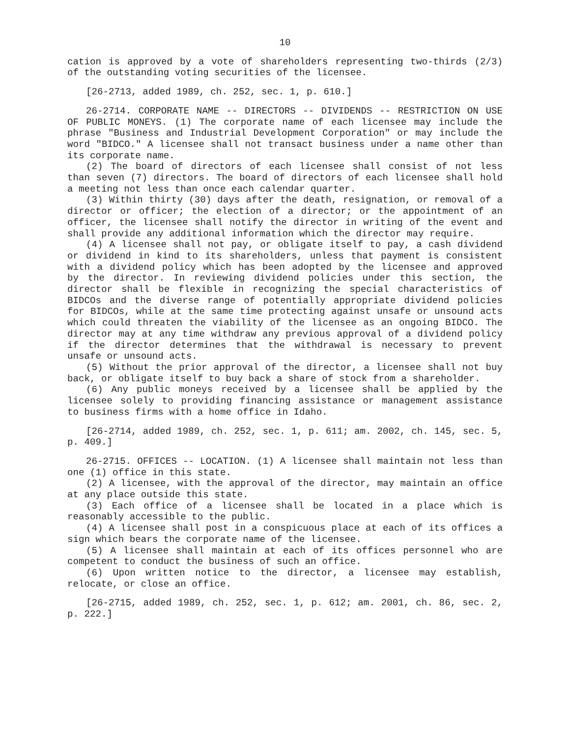10
cation is approved by a vote of shareholders representing two-thirds (2/3) of the outstanding voting securities of the licensee.
[26-2713, added 1989, ch. 252, sec. 1, p. 610.]
26-2714. CORPORATE NAME -- DIRECTORS -- DIVIDENDS -- RESTRICTION ON USE OF PUBLIC MONEYS. (1) The corporate name of each licensee may include the phrase "Business and Industrial Development Corporation" or may include the word "BIDCO." A licensee shall not transact business under a name other than its corporate name.
(2) The board of directors of each licensee shall consist of not less than seven (7) directors. The board of directors of each licensee shall hold a meeting not less than once each calendar quarter.
(3) Within thirty (30) days after the death, resignation, or removal of a director or officer; the election of a director; or the appointment of an officer, the licensee shall notify the director in writing of the event and shall provide any additional information which the director may require.
(4) A licensee shall not pay, or obligate itself to pay, a cash dividend or dividend in kind to its shareholders, unless that payment is consistent with a dividend policy which has been adopted by the licensee and approved by the director. In reviewing dividend policies under this section, the director shall be flexible in recognizing the special characteristics of BIDCOs and the diverse range of potentially appropriate dividend policies for BIDCOs, while at the same time protecting against unsafe or unsound acts which could threaten the viability of the licensee as an ongoing BIDCO. The director may at any time withdraw any previous approval of a dividend policy if the director determines that the withdrawal is necessary to prevent unsafe or unsound acts.
(5) Without the prior approval of the director, a licensee shall not buy back, or obligate itself to buy back a share of stock from a shareholder.
(6) Any public moneys received by a licensee shall be applied by the licensee solely to providing financing assistance or management assistance to business firms with a home office in Idaho.
[26-2714, added 1989, ch. 252, sec. 1, p. 611; am. 2002, ch. 145, sec. 5, p. 409.]
26-2715. OFFICES -- LOCATION. (1) A licensee shall maintain not less than one (1) office in this state.
(2) A licensee, with the approval of the director, may maintain an office at any place outside this state.
(3) Each office of a licensee shall be located in a place which is reasonably accessible to the public.
(4) A licensee shall post in a conspicuous place at each of its offices a sign which bears the corporate name of the licensee.
(5) A licensee shall maintain at each of its offices personnel who are competent to conduct the business of such an office.
(6) Upon written notice to the director, a licensee may establish, relocate, or close an office.
[26-2715, added 1989, ch. 252, sec. 1, p. 612; am. 2001, ch. 86, sec. 2, p. 222.]